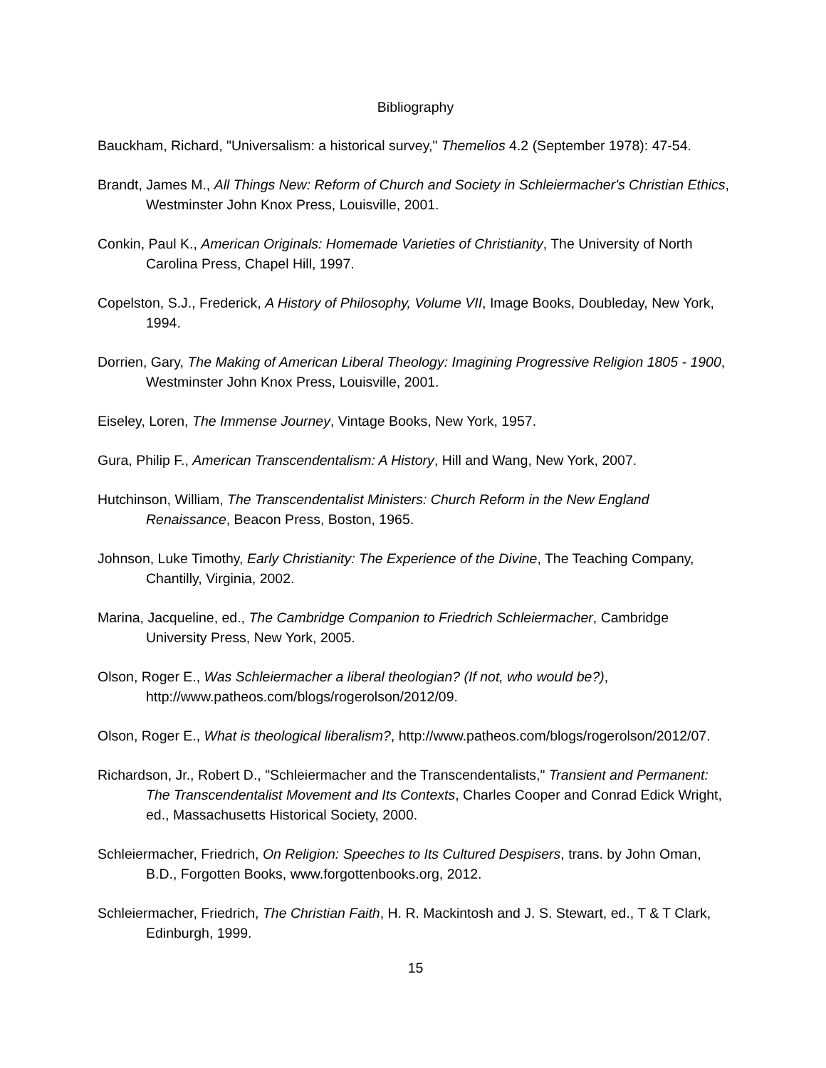Bibliography
Bauckham, Richard, "Universalism: a historical survey," Themelios 4.2 (September 1978): 47-54.
Brandt, James M., All Things New: Reform of Church and Society in Schleiermacher's Christian Ethics, Westminster John Knox Press, Louisville, 2001.
Conkin, Paul K., American Originals: Homemade Varieties of Christianity, The University of North Carolina Press, Chapel Hill, 1997.
Copelston, S.J., Frederick, A History of Philosophy, Volume VII, Image Books, Doubleday, New York, 1994.
Dorrien, Gary, The Making of American Liberal Theology: Imagining Progressive Religion 1805 - 1900, Westminster John Knox Press, Louisville, 2001.
Eiseley, Loren, The Immense Journey, Vintage Books, New York, 1957.
Gura, Philip F., American Transcendentalism: A History, Hill and Wang, New York, 2007.
Hutchinson, William, The Transcendentalist Ministers: Church Reform in the New England Renaissance, Beacon Press, Boston, 1965.
Johnson, Luke Timothy, Early Christianity: The Experience of the Divine, The Teaching Company, Chantilly, Virginia, 2002.
Marina, Jacqueline, ed., The Cambridge Companion to Friedrich Schleiermacher, Cambridge University Press, New York, 2005.
Olson, Roger E., Was Schleiermacher a liberal theologian? (If not, who would be?), http://www.patheos.com/blogs/rogerolson/2012/09.
Olson, Roger E., What is theological liberalism?, http://www.patheos.com/blogs/rogerolson/2012/07.
Richardson, Jr., Robert D., "Schleiermacher and the Transcendentalists," Transient and Permanent: The Transcendentalist Movement and Its Contexts, Charles Cooper and Conrad Edick Wright, ed., Massachusetts Historical Society, 2000.
Schleiermacher, Friedrich, On Religion: Speeches to Its Cultured Despisers, trans. by John Oman, B.D., Forgotten Books, www.forgottenbooks.org, 2012.
Schleiermacher, Friedrich, The Christian Faith, H. R. Mackintosh and J. S. Stewart, ed., T & T Clark, Edinburgh, 1999.
15